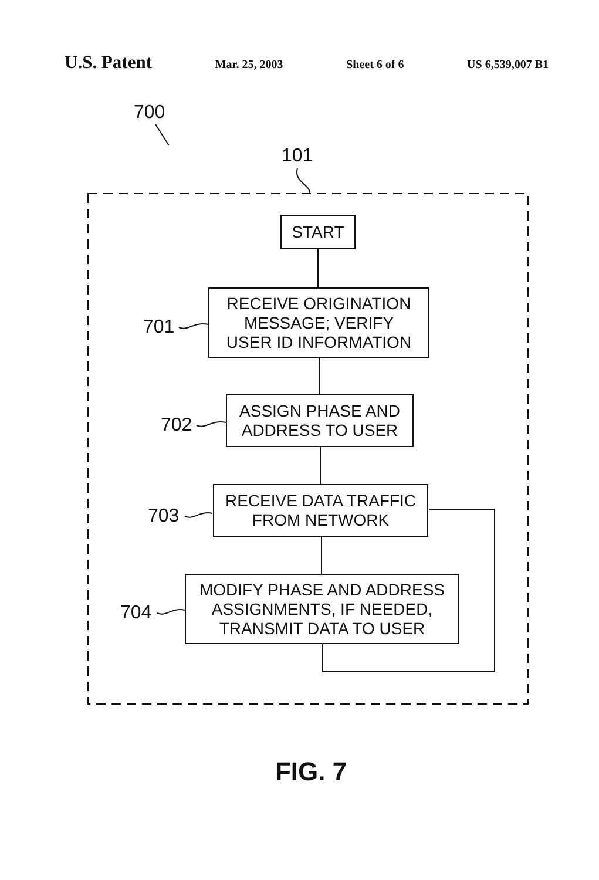U.S. Patent Mar. 25, 2003 Sheet 6 of 6 US 6,539,007 B1
700
101
START
701
RECEIVE ORIGINATION
MESSAGE; VERIFY
USER ID INFORMATION
702
ASSIGN PHASE AND
ADDRESS TO USER
703
RECEIVE DATA TRAFFIC
FROM NETWORK
704
MODIFY PHASE AND ADDRESS
ASSIGNMENTS, IF NEEDED,
TRANSMIT DATA TO USER
FIG. 7